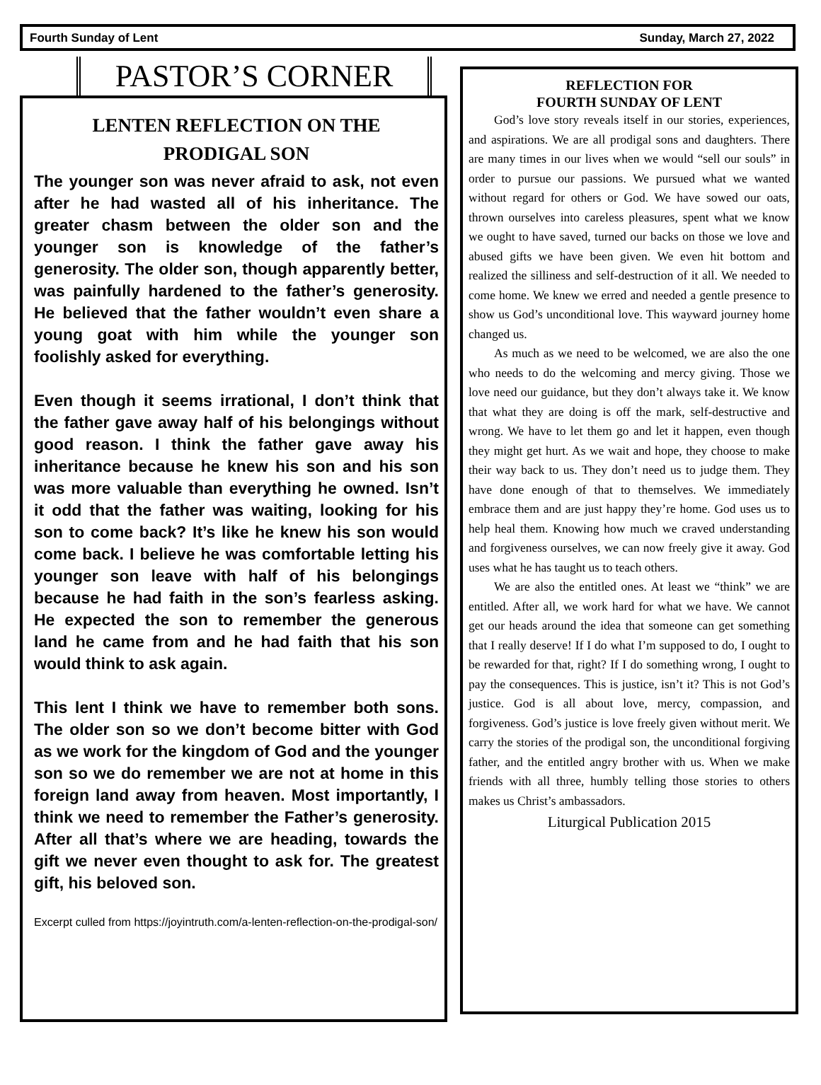Fourth Sunday of Lent Sunday, March 27, 2022
PASTOR’S CORNER
LENTEN REFLECTION ON THE
PRODIGAL SON
The younger son was never afraid to ask, not even after he had wasted all of his inheritance. The greater chasm between the older son and the younger son is knowledge of the father’s generosity. The older son, though apparently better, was painfully hardened to the father’s generosity. He believed that the father wouldn’t even share a young goat with him while the younger son foolishly asked for everything.
Even though it seems irrational, I don’t think that the father gave away half of his belongings without good reason. I think the father gave away his inheritance because he knew his son and his son was more valuable than everything he owned. Isn’t it odd that the father was waiting, looking for his son to come back? It’s like he knew his son would come back. I believe he was comfortable letting his younger son leave with half of his belongings because he had faith in the son’s fearless asking. He expected the son to remember the generous land he came from and he had faith that his son would think to ask again.
This lent I think we have to remember both sons. The older son so we don’t become bitter with God as we work for the kingdom of God and the younger son so we do remember we are not at home in this foreign land away from heaven. Most importantly, I think we need to remember the Father’s generosity. After all that’s where we are heading, towards the gift we never even thought to ask for. The greatest gift, his beloved son.
Excerpt culled from https://joyintruth.com/a-lenten-reflection-on-the-prodigal-son/
REFLECTION FOR
FOURTH SUNDAY OF LENT
God’s love story reveals itself in our stories, experiences, and aspirations. We are all prodigal sons and daughters. There are many times in our lives when we would “sell our souls” in order to pursue our passions. We pursued what we wanted without regard for others or God. We have sowed our oats, thrown ourselves into careless pleasures, spent what we know we ought to have saved, turned our backs on those we love and abused gifts we have been given. We even hit bottom and realized the silliness and self-destruction of it all. We needed to come home. We knew we erred and needed a gentle presence to show us God’s unconditional love. This wayward journey home changed us.
As much as we need to be welcomed, we are also the one who needs to do the welcoming and mercy giving. Those we love need our guidance, but they don’t always take it. We know that what they are doing is off the mark, self-destructive and wrong. We have to let them go and let it happen, even though they might get hurt. As we wait and hope, they choose to make their way back to us. They don’t need us to judge them. They have done enough of that to themselves. We immediately embrace them and are just happy they’re home. God uses us to help heal them. Knowing how much we craved understanding and forgiveness ourselves, we can now freely give it away. God uses what he has taught us to teach others.
We are also the entitled ones. At least we “think” we are entitled. After all, we work hard for what we have. We cannot get our heads around the idea that someone can get something that I really deserve! If I do what I’m supposed to do, I ought to be rewarded for that, right? If I do something wrong, I ought to pay the consequences. This is justice, isn’t it? This is not God’s justice. God is all about love, mercy, compassion, and forgiveness. God’s justice is love freely given without merit. We carry the stories of the prodigal son, the unconditional forgiving father, and the entitled angry brother with us. When we make friends with all three, humbly telling those stories to others makes us Christ’s ambassadors.
Liturgical Publication 2015